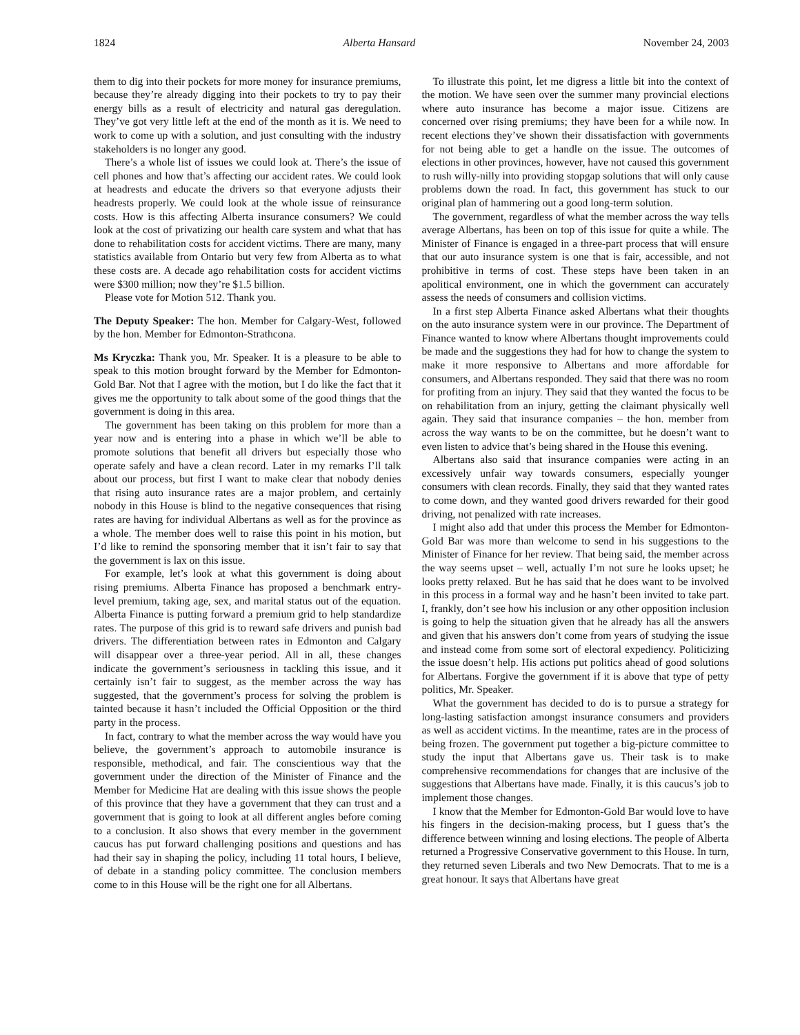1824 Alberta Hansard November 24, 2003
them to dig into their pockets for more money for insurance premiums, because they’re already digging into their pockets to try to pay their energy bills as a result of electricity and natural gas deregulation. They’ve got very little left at the end of the month as it is. We need to work to come up with a solution, and just consulting with the industry stakeholders is no longer any good.
There’s a whole list of issues we could look at. There’s the issue of cell phones and how that’s affecting our accident rates. We could look at headrests and educate the drivers so that everyone adjusts their headrests properly. We could look at the whole issue of reinsurance costs. How is this affecting Alberta insurance consumers? We could look at the cost of privatizing our health care system and what that has done to rehabilitation costs for accident victims. There are many, many statistics available from Ontario but very few from Alberta as to what these costs are. A decade ago rehabilitation costs for accident victims were $300 million; now they’re $1.5 billion.
Please vote for Motion 512. Thank you.
The Deputy Speaker: The hon. Member for Calgary-West, followed by the hon. Member for Edmonton-Strathcona.
Ms Kryczka: Thank you, Mr. Speaker. It is a pleasure to be able to speak to this motion brought forward by the Member for Edmonton-Gold Bar. Not that I agree with the motion, but I do like the fact that it gives me the opportunity to talk about some of the good things that the government is doing in this area.
The government has been taking on this problem for more than a year now and is entering into a phase in which we’ll be able to promote solutions that benefit all drivers but especially those who operate safely and have a clean record. Later in my remarks I’ll talk about our process, but first I want to make clear that nobody denies that rising auto insurance rates are a major problem, and certainly nobody in this House is blind to the negative consequences that rising rates are having for individual Albertans as well as for the province as a whole. The member does well to raise this point in his motion, but I’d like to remind the sponsoring member that it isn’t fair to say that the government is lax on this issue.
For example, let’s look at what this government is doing about rising premiums. Alberta Finance has proposed a benchmark entry-level premium, taking age, sex, and marital status out of the equation. Alberta Finance is putting forward a premium grid to help standardize rates. The purpose of this grid is to reward safe drivers and punish bad drivers. The differentiation between rates in Edmonton and Calgary will disappear over a three-year period. All in all, these changes indicate the government’s seriousness in tackling this issue, and it certainly isn’t fair to suggest, as the member across the way has suggested, that the government’s process for solving the problem is tainted because it hasn’t included the Official Opposition or the third party in the process.
In fact, contrary to what the member across the way would have you believe, the government’s approach to automobile insurance is responsible, methodical, and fair. The conscientious way that the government under the direction of the Minister of Finance and the Member for Medicine Hat are dealing with this issue shows the people of this province that they have a government that they can trust and a government that is going to look at all different angles before coming to a conclusion. It also shows that every member in the government caucus has put forward challenging positions and questions and has had their say in shaping the policy, including 11 total hours, I believe, of debate in a standing policy committee. The conclusion members come to in this House will be the right one for all Albertans.
To illustrate this point, let me digress a little bit into the context of the motion. We have seen over the summer many provincial elections where auto insurance has become a major issue. Citizens are concerned over rising premiums; they have been for a while now. In recent elections they’ve shown their dissatisfaction with governments for not being able to get a handle on the issue. The outcomes of elections in other provinces, however, have not caused this government to rush willy-nilly into providing stopgap solutions that will only cause problems down the road. In fact, this government has stuck to our original plan of hammering out a good long-term solution.
The government, regardless of what the member across the way tells average Albertans, has been on top of this issue for quite a while. The Minister of Finance is engaged in a three-part process that will ensure that our auto insurance system is one that is fair, accessible, and not prohibitive in terms of cost. These steps have been taken in an apolitical environment, one in which the government can accurately assess the needs of consumers and collision victims.
In a first step Alberta Finance asked Albertans what their thoughts on the auto insurance system were in our province. The Department of Finance wanted to know where Albertans thought improvements could be made and the suggestions they had for how to change the system to make it more responsive to Albertans and more affordable for consumers, and Albertans responded. They said that there was no room for profiting from an injury. They said that they wanted the focus to be on rehabilitation from an injury, getting the claimant physically well again. They said that insurance companies – the hon. member from across the way wants to be on the committee, but he doesn’t want to even listen to advice that’s being shared in the House this evening.
Albertans also said that insurance companies were acting in an excessively unfair way towards consumers, especially younger consumers with clean records. Finally, they said that they wanted rates to come down, and they wanted good drivers rewarded for their good driving, not penalized with rate increases.
I might also add that under this process the Member for Edmonton-Gold Bar was more than welcome to send in his suggestions to the Minister of Finance for her review. That being said, the member across the way seems upset – well, actually I’m not sure he looks upset; he looks pretty relaxed. But he has said that he does want to be involved in this process in a formal way and he hasn’t been invited to take part. I, frankly, don’t see how his inclusion or any other opposition inclusion is going to help the situation given that he already has all the answers and given that his answers don’t come from years of studying the issue and instead come from some sort of electoral expediency. Politicizing the issue doesn’t help. His actions put politics ahead of good solutions for Albertans. Forgive the government if it is above that type of petty politics, Mr. Speaker.
What the government has decided to do is to pursue a strategy for long-lasting satisfaction amongst insurance consumers and providers as well as accident victims. In the meantime, rates are in the process of being frozen. The government put together a big-picture committee to study the input that Albertans gave us. Their task is to make comprehensive recommendations for changes that are inclusive of the suggestions that Albertans have made. Finally, it is this caucus’s job to implement those changes.
I know that the Member for Edmonton-Gold Bar would love to have his fingers in the decision-making process, but I guess that’s the difference between winning and losing elections. The people of Alberta returned a Progressive Conservative government to this House. In turn, they returned seven Liberals and two New Democrats. That to me is a great honour. It says that Albertans have great